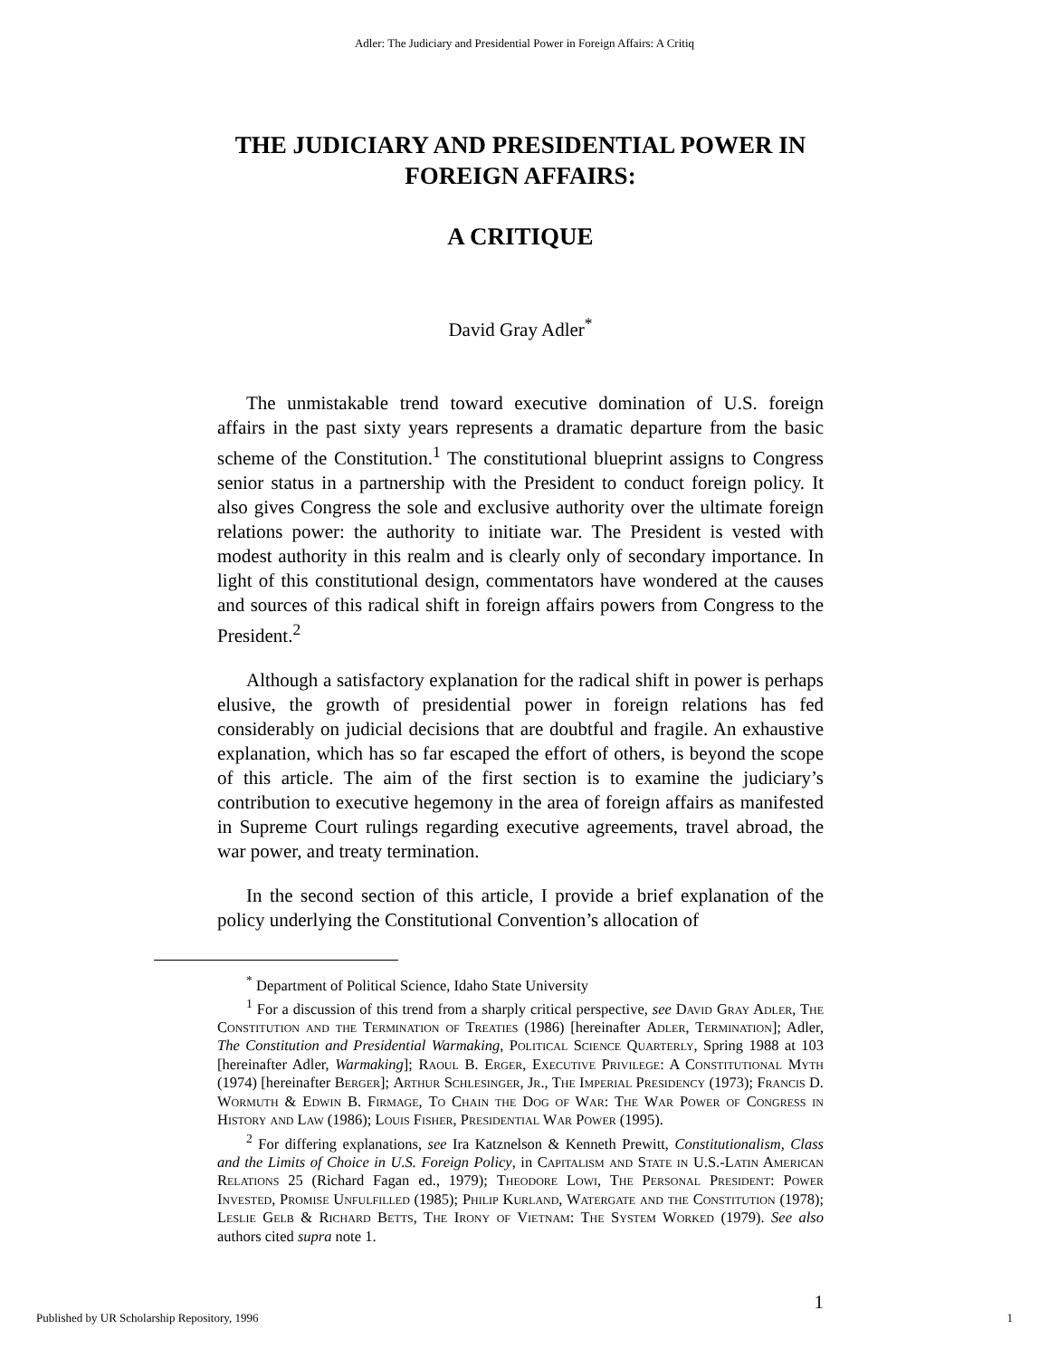Adler: The Judiciary and Presidential Power in Foreign Affairs: A Critiq
THE JUDICIARY AND PRESIDENTIAL POWER IN FOREIGN AFFAIRS:
A CRITIQUE
David Gray Adler<sup>*</sup>
The unmistakable trend toward executive domination of U.S. foreign affairs in the past sixty years represents a dramatic departure from the basic scheme of the Constitution.<sup>1</sup> The constitutional blueprint assigns to Congress senior status in a partnership with the President to conduct foreign policy. It also gives Congress the sole and exclusive authority over the ultimate foreign relations power: the authority to initiate war. The President is vested with modest authority in this realm and is clearly only of secondary importance. In light of this constitutional design, commentators have wondered at the causes and sources of this radical shift in foreign affairs powers from Congress to the President.<sup>2</sup>
Although a satisfactory explanation for the radical shift in power is perhaps elusive, the growth of presidential power in foreign relations has fed considerably on judicial decisions that are doubtful and fragile. An exhaustive explanation, which has so far escaped the effort of others, is beyond the scope of this article. The aim of the first section is to examine the judiciary’s contribution to executive hegemony in the area of foreign affairs as manifested in Supreme Court rulings regarding executive agreements, travel abroad, the war power, and treaty termination.
In the second section of this article, I provide a brief explanation of the policy underlying the Constitutional Convention’s allocation of
<sup>*</sup> Department of Political Science, Idaho State University
<sup>1</sup> For a discussion of this trend from a sharply critical perspective, see David Gray Adler, The Constitution and the Termination of Treaties (1986) [hereinafter Adler, Termination]; Adler, The Constitution and Presidential Warmaking, Political Science Quarterly, Spring 1988 at 103 [hereinafter Adler, Warmaking]; Raoul B. Erger, Executive Privilege: A Constitutional Myth (1974) [hereinafter Berger]; Arthur Schlesinger, Jr., The Imperial Presidency (1973); Francis D. Wormuth & Edwin B. Firmage, To Chain the Dog of War: The War Power of Congress in History and Law (1986); Louis Fisher, Presidential War Power (1995).
<sup>2</sup> For differing explanations, see Ira Katznelson & Kenneth Prewitt, Constitutionalism, Class and the Limits of Choice in U.S. Foreign Policy, in Capitalism and State in U.S.-Latin American Relations 25 (Richard Fagan ed., 1979); Theodore Lowi, The Personal President: Power Invested, Promise Unfulfilled (1985); Philip Kurland, Watergate and the Constitution (1978); Leslie Gelb & Richard Betts, The Irony of Vietnam: The System Worked (1979). See also authors cited supra note 1.
1
Published by UR Scholarship Repository, 1996 1